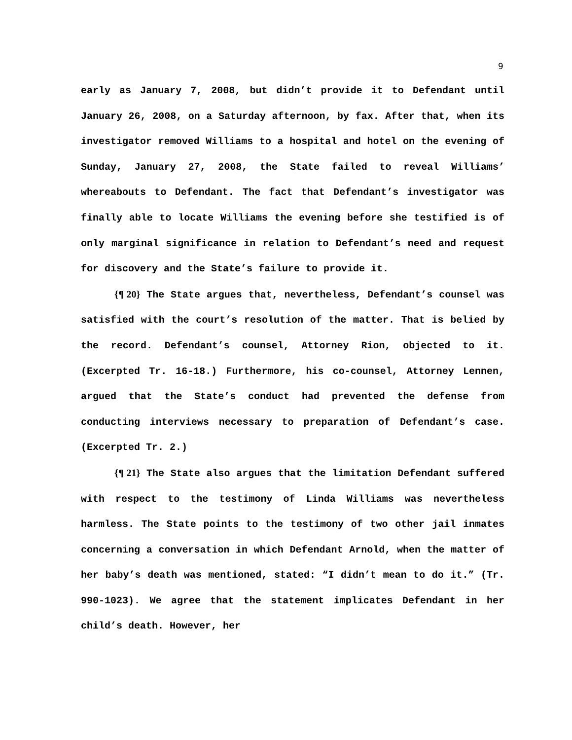9
early as January 7, 2008, but didn’t provide it to Defendant until January 26, 2008, on a Saturday afternoon, by fax. After that, when its investigator removed Williams to a hospital and hotel on the evening of Sunday, January 27, 2008, the State failed to reveal Williams’ whereabouts to Defendant. The fact that Defendant’s investigator was finally able to locate Williams the evening before she testified is of only marginal significance in relation to Defendant’s need and request for discovery and the State’s failure to provide it.
{¶ 20} The State argues that, nevertheless, Defendant’s counsel was satisfied with the court’s resolution of the matter. That is belied by the record. Defendant’s counsel, Attorney Rion, objected to it. (Excerpted Tr. 16-18.) Furthermore, his co-counsel, Attorney Lennen, argued that the State’s conduct had prevented the defense from conducting interviews necessary to preparation of Defendant’s case. (Excerpted Tr. 2.)
{¶ 21} The State also argues that the limitation Defendant suffered with respect to the testimony of Linda Williams was nevertheless harmless. The State points to the testimony of two other jail inmates concerning a conversation in which Defendant Arnold, when the matter of her baby’s death was mentioned, stated: “I didn’t mean to do it.” (Tr. 990-1023). We agree that the statement implicates Defendant in her child’s death. However, her